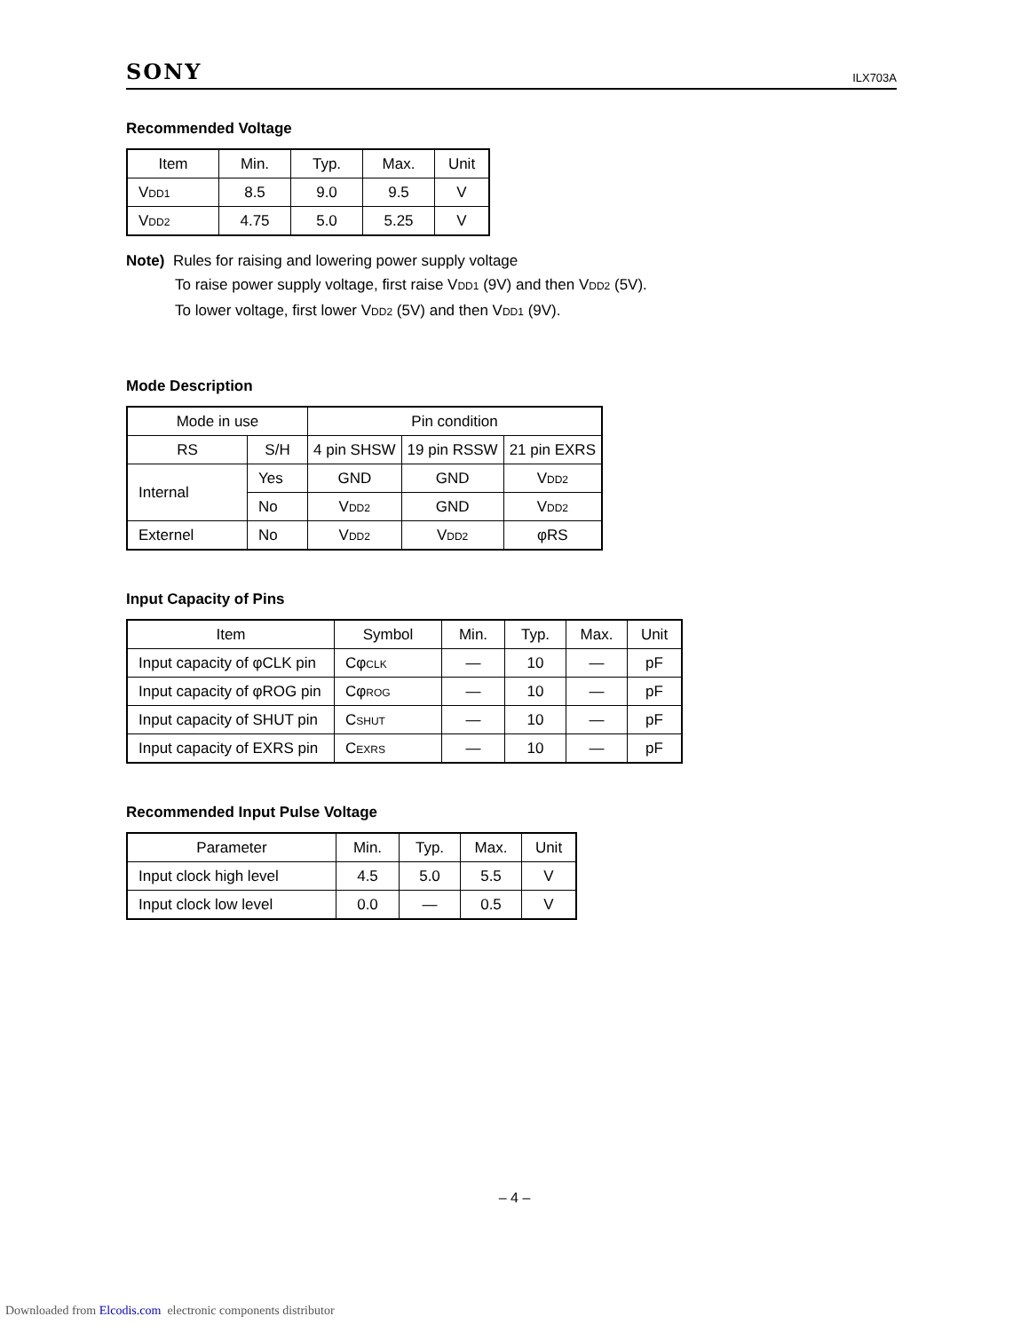SONY ILX703A
Recommended Voltage
| Item | Min. | Typ. | Max. | Unit |
| --- | --- | --- | --- | --- |
| V<sub>DD1</sub> | 8.5 | 9.0 | 9.5 | V |
| V<sub>DD2</sub> | 4.75 | 5.0 | 5.25 | V |
Note) Rules for raising and lowering power supply voltage
To raise power supply voltage, first raise V<sub>DD1</sub> (9V) and then V<sub>DD2</sub> (5V).
To lower voltage, first lower V<sub>DD2</sub> (5V) and then V<sub>DD1</sub> (9V).
Mode Description
| Mode in use | | Pin condition | | |
| --- | --- | --- | --- | --- |
| RS | S/H | 4 pin SHSW | 19 pin RSSW | 21 pin EXRS |
| Internal | Yes | GND | GND | V<sub>DD2</sub> |
| | No | V<sub>DD2</sub> | GND | V<sub>DD2</sub> |
| Externel | No | V<sub>DD2</sub> | V<sub>DD2</sub> | φRS |
Input Capacity of Pins
| Item | Symbol | Min. | Typ. | Max. | Unit |
| --- | --- | --- | --- | --- | --- |
| Input capacity of φCLK pin | Cφ<sub>CLK</sub> | — | 10 | — | pF |
| Input capacity of φROG pin | Cφ<sub>ROG</sub> | — | 10 | — | pF |
| Input capacity of SHUT pin | C<sub>SHUT</sub> | — | 10 | — | pF |
| Input capacity of EXRS pin | C<sub>EXRS</sub> | — | 10 | — | pF |
Recommended Input Pulse Voltage
| Parameter | Min. | Typ. | Max. | Unit |
| --- | --- | --- | --- | --- |
| Input clock high level | 4.5 | 5.0 | 5.5 | V |
| Input clock low level | 0.0 | — | 0.5 | V |
– 4 –
Downloaded from Elcodis.com electronic components distributor